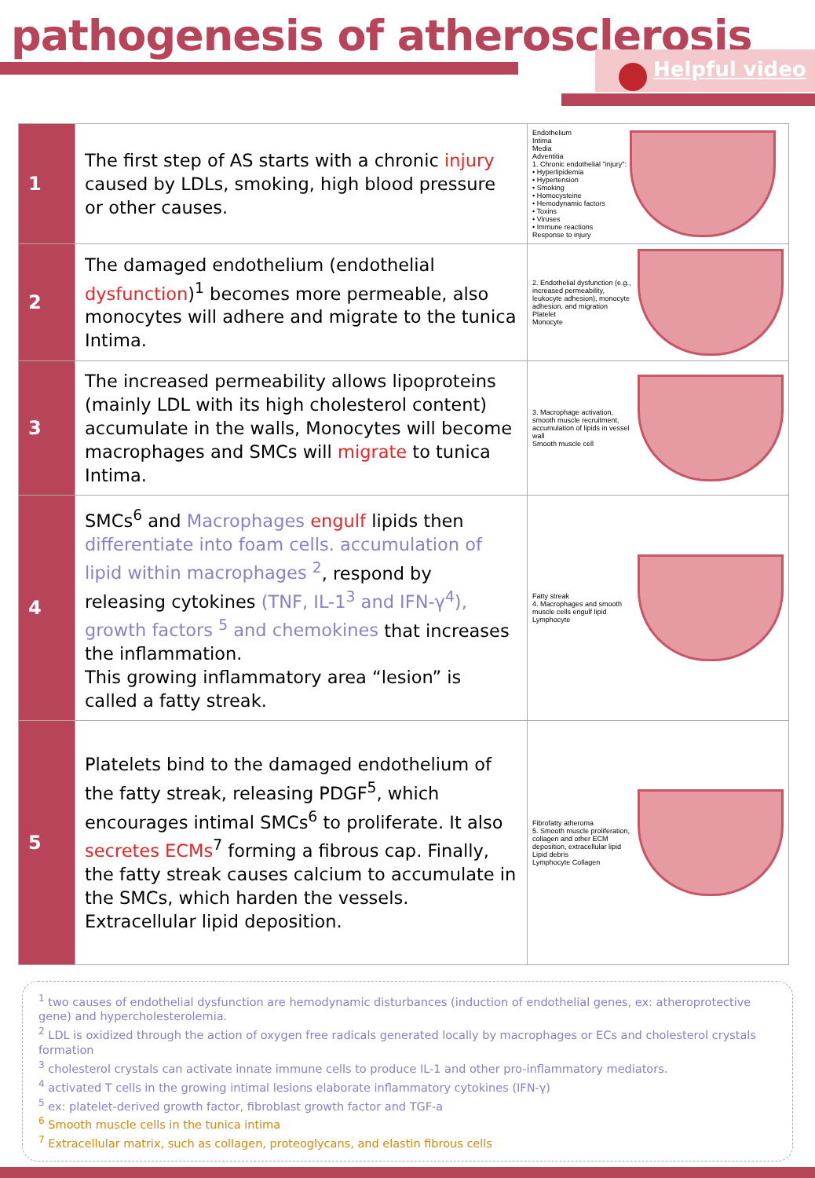pathogenesis of atherosclerosis
Helpful video
| 1 | The first step of AS starts with a chronic injury caused by LDLs, smoking, high blood pressure or other causes. | Endothelium Intima Media Adventitia 1. Chronic endothelial "injury": • Hyperlipidemia • Hypertension • Smoking • Homocysteine • Hemodynamic factors • Toxins • Viruses • Immune reactions Response to injury |
| 2 | The damaged endothelium (endothelial dysfunction )<sup>1</sup> becomes more permeable, also monocytes will adhere and migrate to the tunica Intima. | 2. Endothelial dysfunction (e.g., increased permeability, leukocyte adhesion), monocyte adhesion, and migration Platelet Monocyte |
| 3 | The increased permeability allows lipoproteins (mainly LDL with its high cholesterol content) accumulate in the walls, Monocytes will become macrophages and SMCs will migrate to tunica Intima. | 3. Macrophage activation, smooth muscle recruitment, accumulation of lipids in vessel wall Smooth muscle cell |
| 4 | SMCs<sup>6</sup> and Macrophages engulf lipids then differentiate into foam cells. accumulation of lipid within macrophages <sup>2</sup> , respond by releasing cytokines (TNF, IL-1<sup>3</sup> and IFN-γ<sup>4</sup>), growth factors <sup>5</sup> and chemokines that increases the inflammation. This growing inflammatory area “lesion” is called a fatty streak. | Fatty streak 4. Macrophages and smooth muscle cells engulf lipid Lymphocyte |
| 5 | Platelets bind to the damaged endothelium of the fatty streak, releasing PDGF<sup>5</sup>, which encourages intimal SMCs<sup>6</sup> to proliferate. It also secretes ECMs<sup>7</sup> forming a fibrous cap. Finally, the fatty streak causes calcium to accumulate in the SMCs, which harden the vessels. Extracellular lipid deposition. | Fibrofatty atheroma 5. Smooth muscle proliferation, collagen and other ECM deposition, extracellular lipid Lipid debris Lymphocyte Collagen |
<sup>1</sup> two causes of endothelial dysfunction are hemodynamic disturbances (induction of endothelial genes, ex: atheroprotective gene) and hypercholesterolemia.
<sup>2</sup> LDL is oxidized through the action of oxygen free radicals generated locally by macrophages or ECs and cholesterol crystals formation
<sup>3</sup> cholesterol crystals can activate innate immune cells to produce IL-1 and other pro-inflammatory mediators.
<sup>4</sup> activated T cells in the growing intimal lesions elaborate inflammatory cytokines (IFN-γ)
<sup>5</sup> ex: platelet-derived growth factor, fibroblast growth factor and TGF-a
<sup>6</sup> Smooth muscle cells in the tunica intima
<sup>7</sup> Extracellular matrix, such as collagen, proteoglycans, and elastin fibrous cells